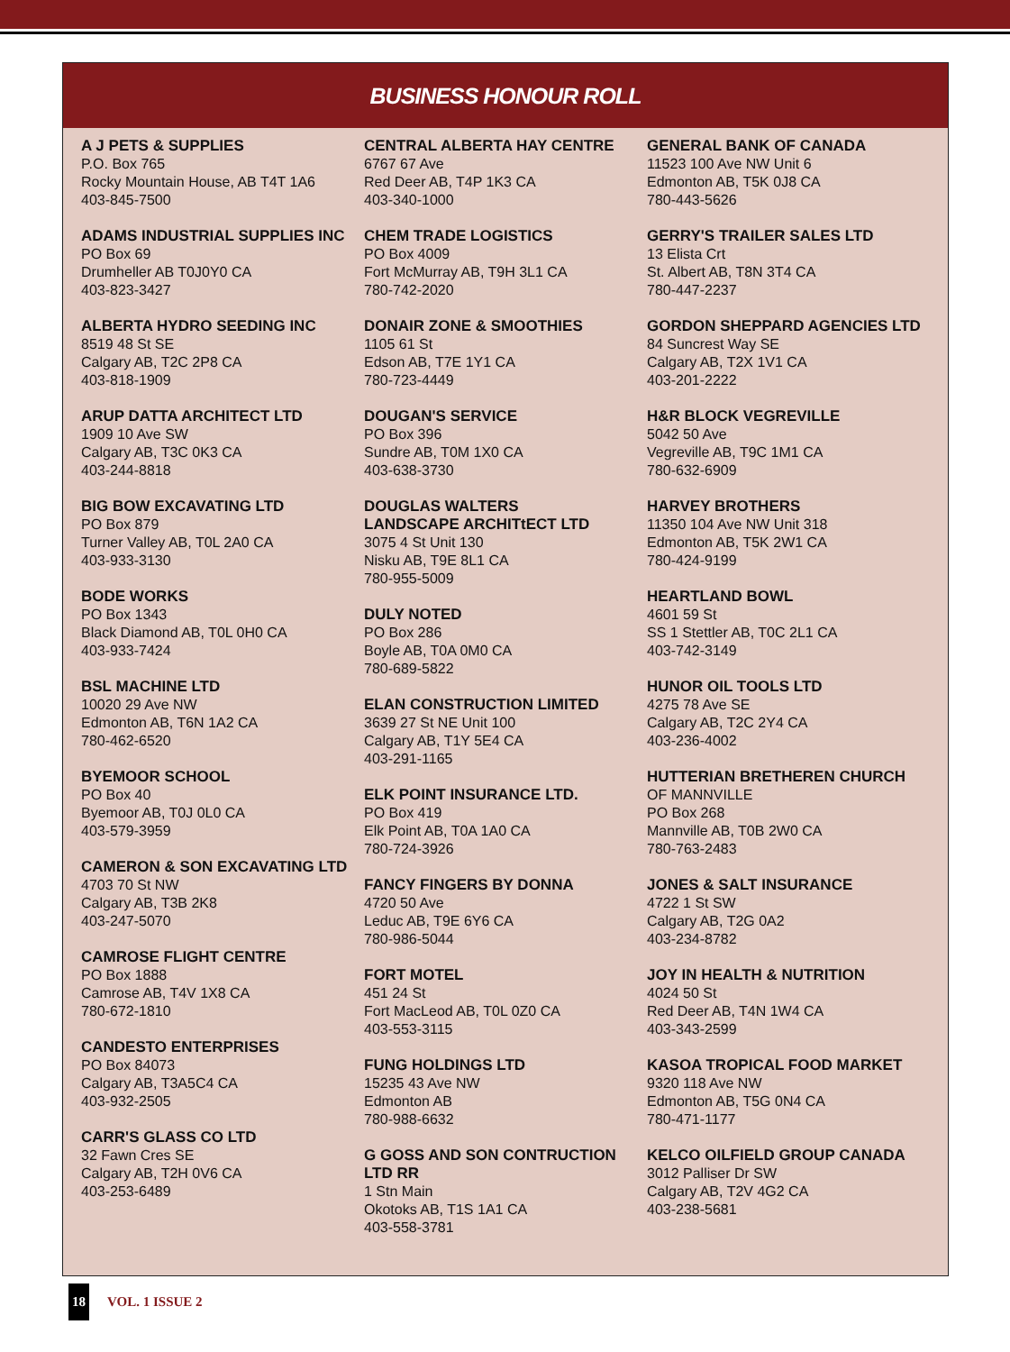BUSINESS HONOUR ROLL
A J PETS & SUPPLIES
P.O. Box 765
Rocky Mountain House, AB T4T 1A6
403-845-7500
ADAMS INDUSTRIAL SUPPLIES INC
PO Box 69
Drumheller AB T0J0Y0 CA
403-823-3427
ALBERTA HYDRO SEEDING INC
8519 48 St SE
Calgary AB, T2C 2P8 CA
403-818-1909
ARUP DATTA ARCHITECT LTD
1909 10 Ave SW
Calgary AB, T3C 0K3 CA
403-244-8818
BIG BOW EXCAVATING LTD
PO Box 879
Turner Valley AB, T0L 2A0 CA
403-933-3130
BODE WORKS
PO Box 1343
Black Diamond AB, T0L 0H0 CA
403-933-7424
BSL MACHINE LTD
10020 29 Ave NW
Edmonton AB, T6N 1A2 CA
780-462-6520
BYEMOOR SCHOOL
PO Box 40
Byemoor AB, T0J 0L0 CA
403-579-3959
CAMERON & SON EXCAVATING LTD
4703 70 St NW
Calgary AB, T3B 2K8
403-247-5070
CAMROSE FLIGHT CENTRE
PO Box 1888
Camrose AB, T4V 1X8 CA
780-672-1810
CANDESTO ENTERPRISES
PO Box 84073
Calgary AB, T3A5C4 CA
403-932-2505
CARR'S GLASS CO LTD
32 Fawn Cres SE
Calgary AB, T2H 0V6 CA
403-253-6489
CENTRAL ALBERTA HAY CENTRE
6767 67 Ave
Red Deer AB, T4P 1K3 CA
403-340-1000
CHEM TRADE LOGISTICS
PO Box 4009
Fort McMurray AB, T9H 3L1 CA
780-742-2020
DONAIR ZONE & SMOOTHIES
1105 61 St
Edson AB, T7E 1Y1 CA
780-723-4449
DOUGAN'S SERVICE
PO Box 396
Sundre AB, T0M 1X0 CA
403-638-3730
DOUGLAS WALTERS
LANDSCAPE ARCHITtECT LTD
3075 4 St Unit 130
Nisku AB, T9E 8L1 CA
780-955-5009
DULY NOTED
PO Box 286
Boyle AB, T0A 0M0 CA
780-689-5822
ELAN CONSTRUCTION LIMITED
3639 27 St NE Unit 100
Calgary AB, T1Y 5E4 CA
403-291-1165
ELK POINT INSURANCE LTD.
PO Box 419
Elk Point AB, T0A 1A0 CA
780-724-3926
FANCY FINGERS BY DONNA
4720 50 Ave
Leduc AB, T9E 6Y6 CA
780-986-5044
FORT MOTEL
451 24 St
Fort MacLeod AB, T0L 0Z0 CA
403-553-3115
FUNG HOLDINGS LTD
15235 43 Ave NW
Edmonton AB
780-988-6632
G GOSS AND SON CONTRUCTION LTD RR
1 Stn Main
Okotoks AB, T1S 1A1 CA
403-558-3781
GENERAL BANK OF CANADA
11523 100 Ave NW Unit 6
Edmonton AB, T5K 0J8 CA
780-443-5626
GERRY'S TRAILER SALES LTD
13 Elista Crt
St. Albert AB, T8N 3T4 CA
780-447-2237
GORDON SHEPPARD AGENCIES LTD
84 Suncrest Way SE
Calgary AB, T2X 1V1 CA
403-201-2222
H&R BLOCK VEGREVILLE
5042 50 Ave
Vegreville AB, T9C 1M1 CA
780-632-6909
HARVEY BROTHERS
11350 104 Ave NW Unit 318
Edmonton AB, T5K 2W1 CA
780-424-9199
HEARTLAND BOWL
4601 59 St
SS 1 Stettler AB, T0C 2L1 CA
403-742-3149
HUNOR OIL TOOLS LTD
4275 78 Ave SE
Calgary AB, T2C 2Y4 CA
403-236-4002
HUTTERIAN BRETHEREN CHURCH
OF MANNVILLE
PO Box 268
Mannville AB, T0B 2W0 CA
780-763-2483
JONES & SALT INSURANCE
4722 1 St SW
Calgary AB, T2G 0A2
403-234-8782
JOY IN HEALTH & NUTRITION
4024 50 St
Red Deer AB, T4N 1W4 CA
403-343-2599
KASOA TROPICAL FOOD MARKET
9320 118 Ave NW
Edmonton AB, T5G 0N4 CA
780-471-1177
KELCO OILFIELD GROUP CANADA
3012 Palliser Dr SW
Calgary AB, T2V 4G2 CA
403-238-5681
18 VOL. 1 ISSUE 2